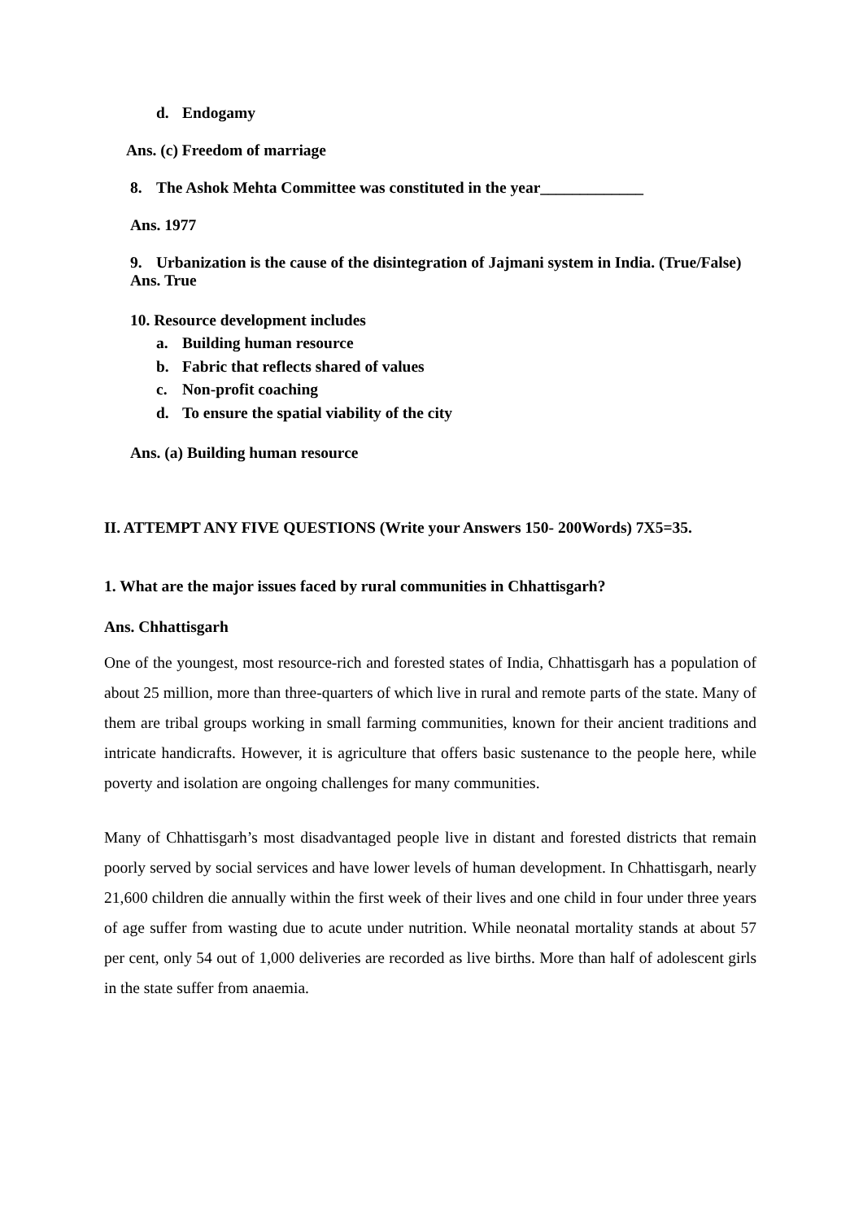d. Endogamy
Ans. (c) Freedom of marriage
8. The Ashok Mehta Committee was constituted in the year_____________
Ans. 1977
9. Urbanization is the cause of the disintegration of Jajmani system in India. (True/False)
Ans. True
10. Resource development includes
a. Building human resource
b. Fabric that reflects shared of values
c. Non-profit coaching
d. To ensure the spatial viability of the city
Ans. (a) Building human resource
II. ATTEMPT ANY FIVE QUESTIONS (Write your Answers 150- 200Words) 7X5=35.
1. What are the major issues faced by rural communities in Chhattisgarh?
Ans. Chhattisgarh
One of the youngest, most resource-rich and forested states of India, Chhattisgarh has a population of about 25 million, more than three-quarters of which live in rural and remote parts of the state. Many of them are tribal groups working in small farming communities, known for their ancient traditions and intricate handicrafts. However, it is agriculture that offers basic sustenance to the people here, while poverty and isolation are ongoing challenges for many communities.
Many of Chhattisgarh’s most disadvantaged people live in distant and forested districts that remain poorly served by social services and have lower levels of human development. In Chhattisgarh, nearly 21,600 children die annually within the first week of their lives and one child in four under three years of age suffer from wasting due to acute under nutrition. While neonatal mortality stands at about 57 per cent, only 54 out of 1,000 deliveries are recorded as live births. More than half of adolescent girls in the state suffer from anaemia.